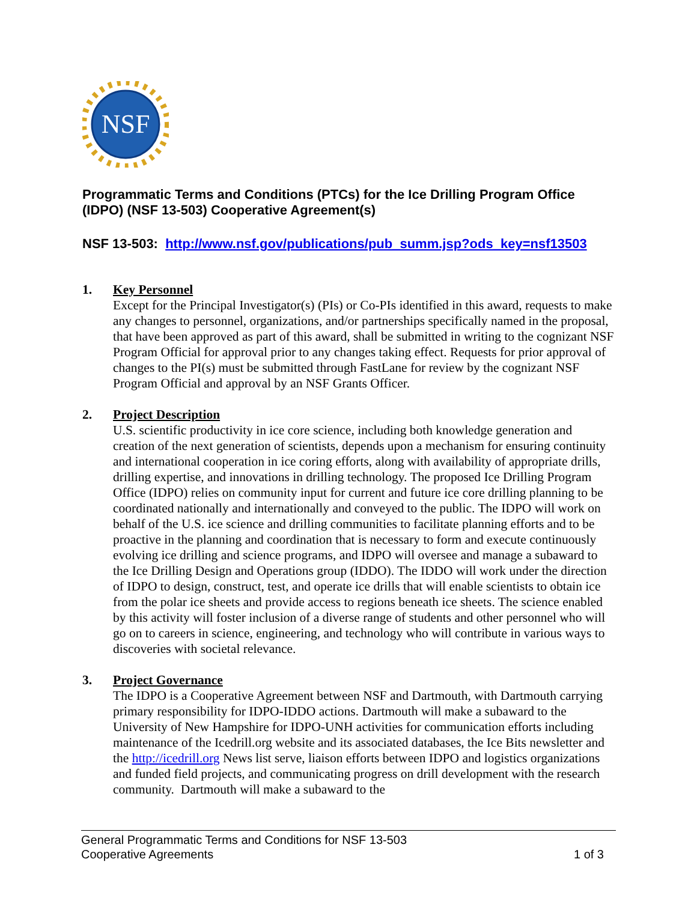NSF
Programmatic Terms and Conditions (PTCs) for the Ice Drilling Program Office (IDPO) (NSF 13-503) Cooperative Agreement(s)
NSF 13-503: http://www.nsf.gov/publications/pub_summ.jsp?ods_key=nsf13503
1. Key Personnel
Except for the Principal Investigator(s) (PIs) or Co-PIs identified in this award, requests to make any changes to personnel, organizations, and/or partnerships specifically named in the proposal, that have been approved as part of this award, shall be submitted in writing to the cognizant NSF Program Official for approval prior to any changes taking effect. Requests for prior approval of changes to the PI(s) must be submitted through FastLane for review by the cognizant NSF Program Official and approval by an NSF Grants Officer.
2. Project Description
U.S. scientific productivity in ice core science, including both knowledge generation and creation of the next generation of scientists, depends upon a mechanism for ensuring continuity and international cooperation in ice coring efforts, along with availability of appropriate drills, drilling expertise, and innovations in drilling technology. The proposed Ice Drilling Program Office (IDPO) relies on community input for current and future ice core drilling planning to be coordinated nationally and internationally and conveyed to the public. The IDPO will work on behalf of the U.S. ice science and drilling communities to facilitate planning efforts and to be proactive in the planning and coordination that is necessary to form and execute continuously evolving ice drilling and science programs, and IDPO will oversee and manage a subaward to the Ice Drilling Design and Operations group (IDDO). The IDDO will work under the direction of IDPO to design, construct, test, and operate ice drills that will enable scientists to obtain ice from the polar ice sheets and provide access to regions beneath ice sheets. The science enabled by this activity will foster inclusion of a diverse range of students and other personnel who will go on to careers in science, engineering, and technology who will contribute in various ways to discoveries with societal relevance.
3. Project Governance
The IDPO is a Cooperative Agreement between NSF and Dartmouth, with Dartmouth carrying primary responsibility for IDPO-IDDO actions. Dartmouth will make a subaward to the University of New Hampshire for IDPO-UNH activities for communication efforts including maintenance of the Icedrill.org website and its associated databases, the Ice Bits newsletter and the http://icedrill.org News list serve, liaison efforts between IDPO and logistics organizations and funded field projects, and communicating progress on drill development with the research community. Dartmouth will make a subaward to the
General Programmatic Terms and Conditions for NSF 13-503
Cooperative Agreements 1 of 3